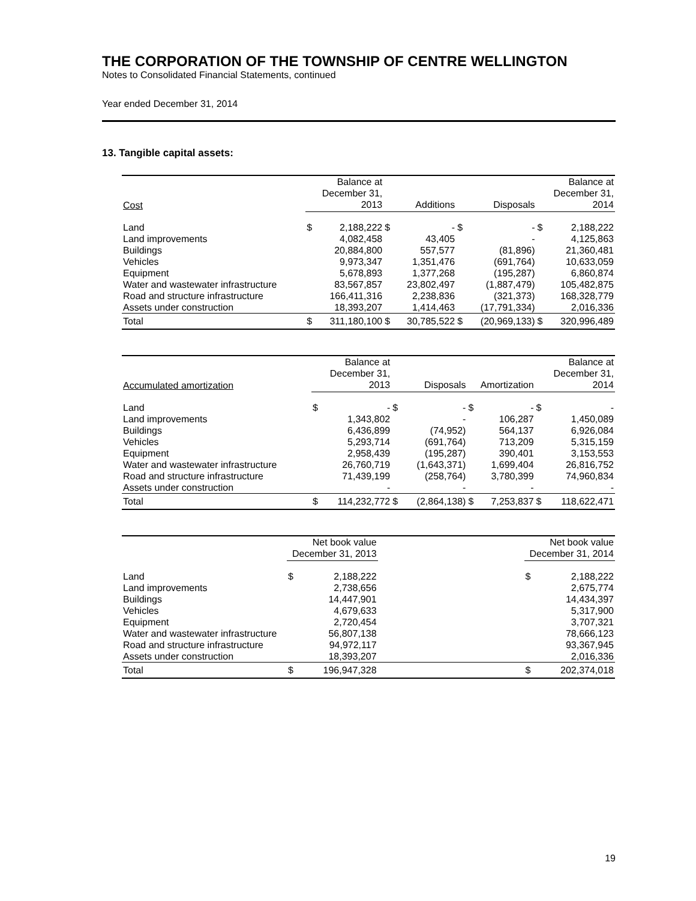THE CORPORATION OF THE TOWNSHIP OF CENTRE WELLINGTON
Notes to Consolidated Financial Statements, continued
Year ended December 31, 2014
13. Tangible capital assets:
| Cost | Balance at December 31, 2013 | | Additions | | Disposals | | Balance at December 31, 2014 | |
| --- | --- | --- | --- | --- | --- | --- | --- | --- |
| Land | $ | 2,188,222 | $ | - | $ | - | $ | 2,188,222 |
| Land improvements | | 4,082,458 | | 43,405 | | - | | 4,125,863 |
| Buildings | | 20,884,800 | | 557,577 | | (81,896) | | 21,360,481 |
| Vehicles | | 9,973,347 | | 1,351,476 | | (691,764) | | 10,633,059 |
| Equipment | | 5,678,893 | | 1,377,268 | | (195,287) | | 6,860,874 |
| Water and wastewater infrastructure | | 83,567,857 | | 23,802,497 | | (1,887,479) | | 105,482,875 |
| Road and structure infrastructure | | 166,411,316 | | 2,238,836 | | (321,373) | | 168,328,779 |
| Assets under construction | | 18,393,207 | | 1,414,463 | | (17,791,334) | | 2,016,336 |
| Total | $ | 311,180,100 | $ | 30,785,522 | $ | (20,969,133) | $ | 320,996,489 |
| Accumulated amortization | Balance at December 31, 2013 | | Disposals | | Amortization | | Balance at December 31, 2014 | |
| --- | --- | --- | --- | --- | --- | --- | --- | --- |
| Land | $ | - | $ | - | $ | - | $ | - |
| Land improvements | | 1,343,802 | | - | | 106,287 | | 1,450,089 |
| Buildings | | 6,436,899 | | (74,952) | | 564,137 | | 6,926,084 |
| Vehicles | | 5,293,714 | | (691,764) | | 713,209 | | 5,315,159 |
| Equipment | | 2,958,439 | | (195,287) | | 390,401 | | 3,153,553 |
| Water and wastewater infrastructure | | 26,760,719 | | (1,643,371) | | 1,699,404 | | 26,816,752 |
| Road and structure infrastructure | | 71,439,199 | | (258,764) | | 3,780,399 | | 74,960,834 |
| Assets under construction | | - | | - | | - | | - |
| Total | $ | 114,232,772 | $ | (2,864,138) | $ | 7,253,837 | $ | 118,622,471 |
| | Net book value December 31, 2013 | | | Net book value December 31, 2014 | |
| --- | --- | --- | --- | --- | --- |
| Land | $ | 2,188,222 | | $ | 2,188,222 |
| Land improvements | | 2,738,656 | | | 2,675,774 |
| Buildings | | 14,447,901 | | | 14,434,397 |
| Vehicles | | 4,679,633 | | | 5,317,900 |
| Equipment | | 2,720,454 | | | 3,707,321 |
| Water and wastewater infrastructure | | 56,807,138 | | | 78,666,123 |
| Road and structure infrastructure | | 94,972,117 | | | 93,367,945 |
| Assets under construction | | 18,393,207 | | | 2,016,336 |
| Total | $ | 196,947,328 | | $ | 202,374,018 |
19